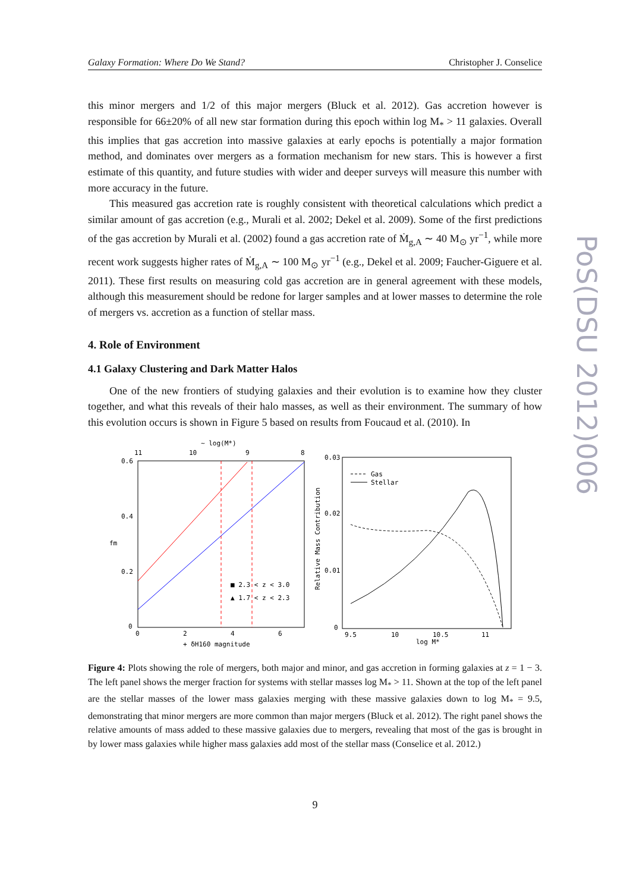Galaxy Formation: Where Do We Stand? Christopher J. Conselice
PoS(DSU 2012)006
this minor mergers and 1/2 of this major mergers (Bluck et al. 2012). Gas accretion however is responsible for 66±20% of all new star formation during this epoch within log M<sub>*</sub> > 11 galaxies. Overall this implies that gas accretion into massive galaxies at early epochs is potentially a major formation method, and dominates over mergers as a formation mechanism for new stars. This is however a first estimate of this quantity, and future studies with wider and deeper surveys will measure this number with more accuracy in the future.
This measured gas accretion rate is roughly consistent with theoretical calculations which predict a similar amount of gas accretion (e.g., Murali et al. 2002; Dekel et al. 2009). Some of the first predictions of the gas accretion by Murali et al. (2002) found a gas accretion rate of Ṁ<sub>g,A</sub> ∼ 40 M<sub>⊙</sub> yr<sup>−1</sup>, while more recent work suggests higher rates of Ṁ<sub>g,A</sub> ∼ 100 M<sub>⊙</sub> yr<sup>−1</sup> (e.g., Dekel et al. 2009; Faucher-Giguere et al. 2011). These first results on measuring cold gas accretion are in general agreement with these models, although this measurement should be redone for larger samples and at lower masses to determine the role of mergers vs. accretion as a function of stellar mass.
4. Role of Environment
4.1 Galaxy Clustering and Dark Matter Halos
One of the new frontiers of studying galaxies and their evolution is to examine how they cluster together, and what this reveals of their halo masses, as well as their environment. The summary of how this evolution occurs is shown in Figure 5 based on results from Foucaud et al. (2010). In
~ log(M*)
11
10
9
8
0.6
0.4
0.2
0
fm
■ 2.3 < z < 3.0
▲ 1.7 < z < 2.3
0
2
4
6
+ δH160 magnitude
0.03
0.02
0.01
0
Relative Mass Contribution
Gas
Stellar
9.5
10
10.5
11
log M*
Figure 4: Plots showing the role of mergers, both major and minor, and gas accretion in forming galaxies at z = 1 − 3. The left panel shows the merger fraction for systems with stellar masses log M<sub>*</sub> > 11. Shown at the top of the left panel are the stellar masses of the lower mass galaxies merging with these massive galaxies down to log M<sub>*</sub> = 9.5, demonstrating that minor mergers are more common than major mergers (Bluck et al. 2012). The right panel shows the relative amounts of mass added to these massive galaxies due to mergers, revealing that most of the gas is brought in by lower mass galaxies while higher mass galaxies add most of the stellar mass (Conselice et al. 2012.)
9